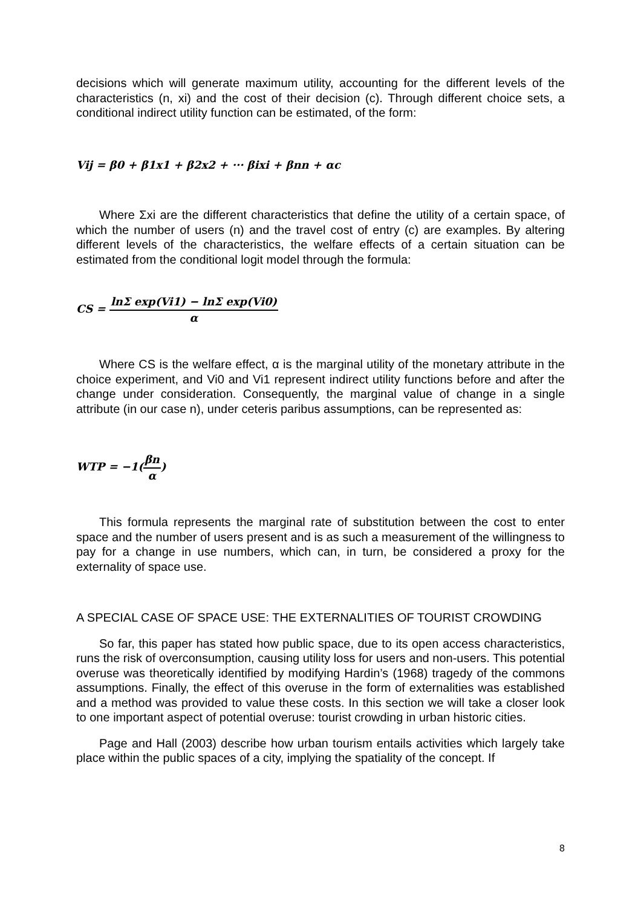decisions which will generate maximum utility, accounting for the different levels of the characteristics (n, xi) and the cost of their decision (c). Through different choice sets, a conditional indirect utility function can be estimated, of the form:
Vij = β0 + β1x1 + β2x2 + ··· βixi + βnn + αc
Where Σxi are the different characteristics that define the utility of a certain space, of which the number of users (n) and the travel cost of entry (c) are examples. By altering different levels of the characteristics, the welfare effects of a certain situation can be estimated from the conditional logit model through the formula:
CS = lnΣ exp(Vi1) − lnΣ exp(Vi0) α
Where CS is the welfare effect, α is the marginal utility of the monetary attribute in the choice experiment, and Vi0 and Vi1 represent indirect utility functions before and after the change under consideration. Consequently, the marginal value of change in a single attribute (in our case n), under ceteris paribus assumptions, can be represented as:
WTP = −1(βn α)
This formula represents the marginal rate of substitution between the cost to enter space and the number of users present and is as such a measurement of the willingness to pay for a change in use numbers, which can, in turn, be considered a proxy for the externality of space use.
A SPECIAL CASE OF SPACE USE: THE EXTERNALITIES OF TOURIST CROWDING
So far, this paper has stated how public space, due to its open access characteristics, runs the risk of overconsumption, causing utility loss for users and non-users. This potential overuse was theoretically identified by modifying Hardin’s (1968) tragedy of the commons assumptions. Finally, the effect of this overuse in the form of externalities was established and a method was provided to value these costs. In this section we will take a closer look to one important aspect of potential overuse: tourist crowding in urban historic cities.
Page and Hall (2003) describe how urban tourism entails activities which largely take place within the public spaces of a city, implying the spatiality of the concept. If
8